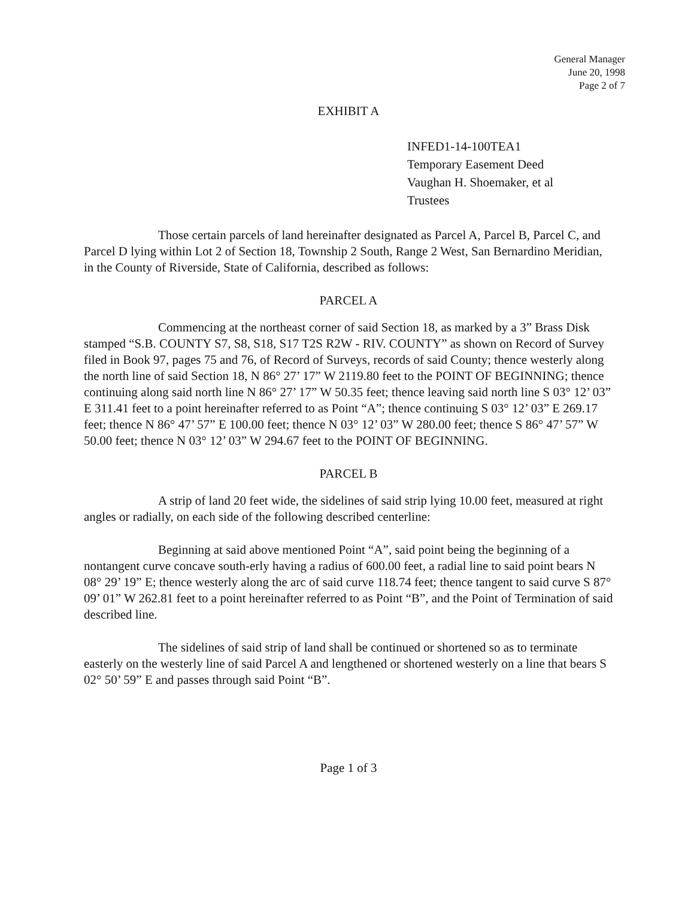General Manager
June 20, 1998
Page 2 of 7
EXHIBIT A
INFED1-14-100TEA1
Temporary Easement Deed
Vaughan H. Shoemaker, et al
Trustees
Those certain parcels of land hereinafter designated as Parcel A, Parcel B, Parcel C, and Parcel D lying within Lot 2 of Section 18, Township 2 South, Range 2 West, San Bernardino Meridian, in the County of Riverside, State of California, described as follows:
PARCEL A
Commencing at the northeast corner of said Section 18, as marked by a 3” Brass Disk stamped “S.B. COUNTY S7, S8, S18, S17 T2S R2W - RIV. COUNTY” as shown on Record of Survey filed in Book 97, pages 75 and 76, of Record of Surveys, records of said County; thence westerly along the north line of said Section 18, N 86° 27’ 17” W 2119.80 feet to the POINT OF BEGINNING; thence continuing along said north line N 86° 27’ 17” W 50.35 feet; thence leaving said north line S 03° 12’ 03” E 311.41 feet to a point hereinafter referred to as Point “A”; thence continuing S 03° 12’ 03” E 269.17 feet; thence N 86° 47’ 57” E 100.00 feet; thence N 03° 12’ 03” W 280.00 feet; thence S 86° 47’ 57” W 50.00 feet; thence N 03° 12’ 03” W 294.67 feet to the POINT OF BEGINNING.
PARCEL B
A strip of land 20 feet wide, the sidelines of said strip lying 10.00 feet, measured at right angles or radially, on each side of the following described centerline:
Beginning at said above mentioned Point “A”, said point being the beginning of a nontangent curve concave south-erly having a radius of 600.00 feet, a radial line to said point bears N 08° 29’ 19” E; thence westerly along the arc of said curve 118.74 feet; thence tangent to said curve S 87° 09’ 01” W 262.81 feet to a point hereinafter referred to as Point “B”, and the Point of Termination of said described line.
The sidelines of said strip of land shall be continued or shortened so as to terminate easterly on the westerly line of said Parcel A and lengthened or shortened westerly on a line that bears S 02° 50’ 59” E and passes through said Point “B”.
Page 1 of 3